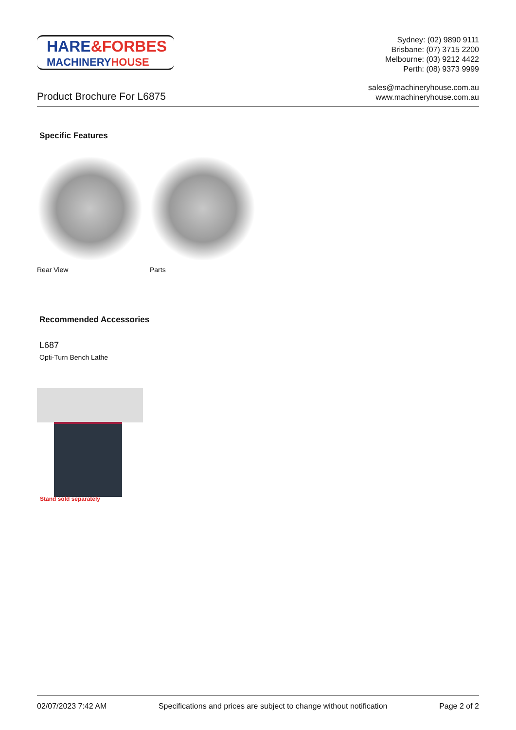HARE&FORBES
MACHINERYHOUSE
Sydney: (02) 9890 9111
Brisbane: (07) 3715 2200
Melbourne: (03) 9212 4422
Perth: (08) 9373 9999
Product Brochure For L6875
sales@machineryhouse.com.au
www.machineryhouse.com.au
Specific Features
Rear View Parts
Recommended Accessories
L687
Opti-Turn Bench Lathe
Stand sold separately
02/07/2023 7:42 AM Specifications and prices are subject to change without notification Page 2 of 2